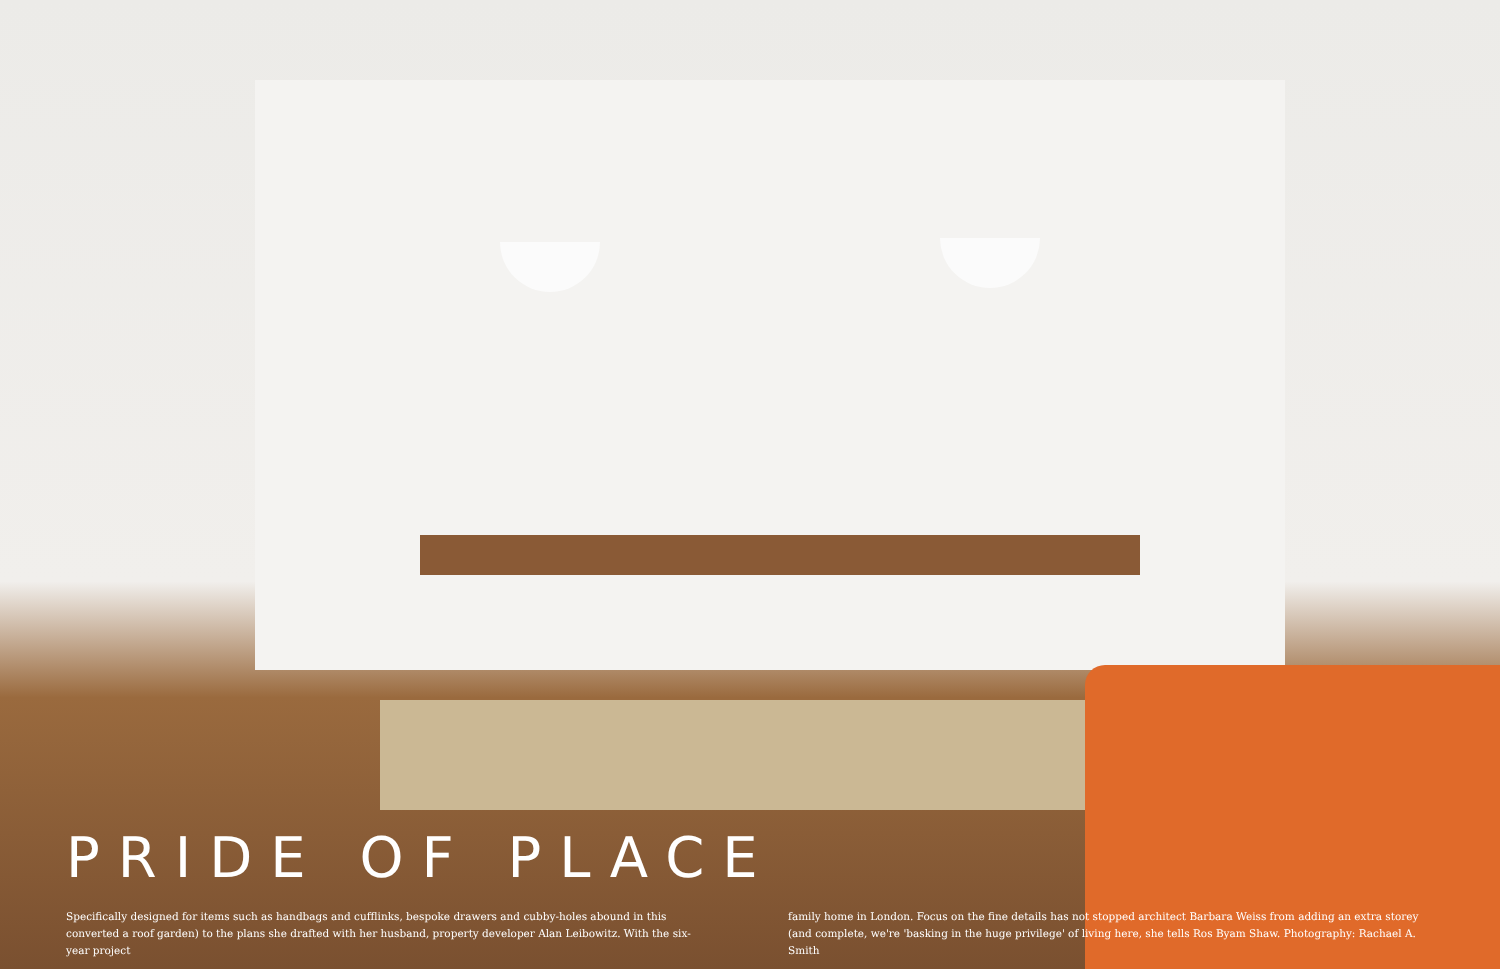PRIDE OF PLACE
Specifically designed for items such as handbags and cufflinks, bespoke drawers and cubby-holes abound in this converted a roof garden) to the plans she drafted with her husband, property developer Alan Leibowitz. With the six-year project
family home in London. Focus on the fine details has not stopped architect Barbara Weiss from adding an extra storey (and complete, we're 'basking in the huge privilege' of living here, she tells Ros Byam Shaw. Photography: Rachael A. Smith